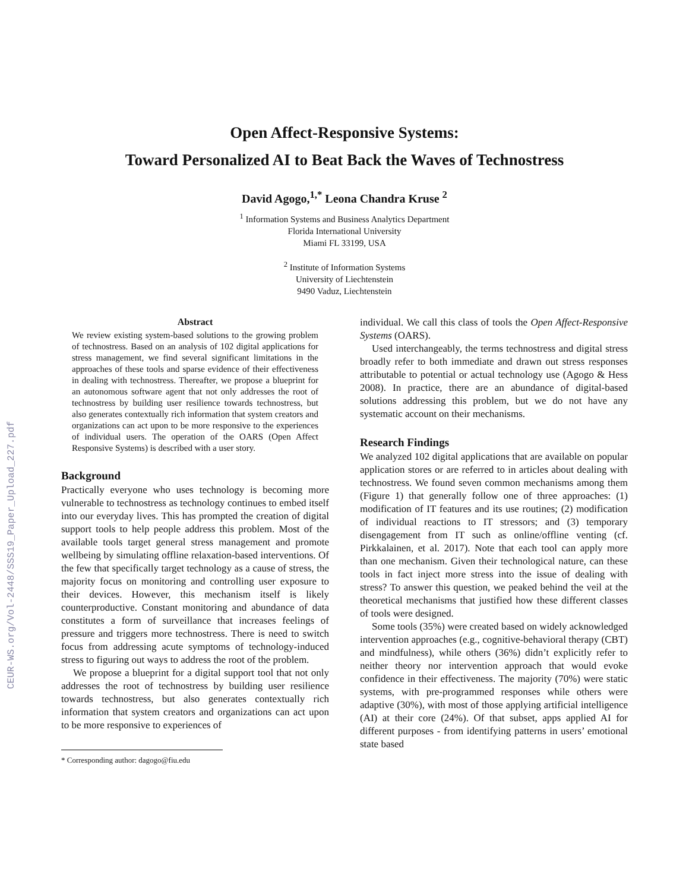CEUR-WS.org/Vol-2448/SSS19_Paper_Upload_227.pdf
Open Affect-Responsive Systems:
Toward Personalized AI to Beat Back the Waves of Technostress
David Agogo,<sup>1,*</sup> Leona Chandra Kruse <sup>2</sup>
<sup>1</sup> Information Systems and Business Analytics Department
Florida International University
Miami FL 33199, USA
<sup>2</sup> Institute of Information Systems
University of Liechtenstein
9490 Vaduz, Liechtenstein
Abstract
We review existing system-based solutions to the growing problem of technostress. Based on an analysis of 102 digital applications for stress management, we find several significant limitations in the approaches of these tools and sparse evidence of their effectiveness in dealing with technostress. Thereafter, we propose a blueprint for an autonomous software agent that not only addresses the root of technostress by building user resilience towards technostress, but also generates contextually rich information that system creators and organizations can act upon to be more responsive to the experiences of individual users. The operation of the OARS (Open Affect Responsive Systems) is described with a user story.
Background
Practically everyone who uses technology is becoming more vulnerable to technostress as technology continues to embed itself into our everyday lives. This has prompted the creation of digital support tools to help people address this problem. Most of the available tools target general stress management and promote wellbeing by simulating offline relaxation-based interventions. Of the few that specifically target technology as a cause of stress, the majority focus on monitoring and controlling user exposure to their devices. However, this mechanism itself is likely counterproductive. Constant monitoring and abundance of data constitutes a form of surveillance that increases feelings of pressure and triggers more technostress. There is need to switch focus from addressing acute symptoms of technology-induced stress to figuring out ways to address the root of the problem.
We propose a blueprint for a digital support tool that not only addresses the root of technostress by building user resilience towards technostress, but also generates contextually rich information that system creators and organizations can act upon to be more responsive to experiences of
* Corresponding author: dagogo@fiu.edu
individual. We call this class of tools the Open Affect-Responsive Systems (OARS).
Used interchangeably, the terms technostress and digital stress broadly refer to both immediate and drawn out stress responses attributable to potential or actual technology use (Agogo & Hess 2008). In practice, there are an abundance of digital-based solutions addressing this problem, but we do not have any systematic account on their mechanisms.
Research Findings
We analyzed 102 digital applications that are available on popular application stores or are referred to in articles about dealing with technostress. We found seven common mechanisms among them (Figure 1) that generally follow one of three approaches: (1) modification of IT features and its use routines; (2) modification of individual reactions to IT stressors; and (3) temporary disengagement from IT such as online/offline venting (cf. Pirkkalainen, et al. 2017). Note that each tool can apply more than one mechanism. Given their technological nature, can these tools in fact inject more stress into the issue of dealing with stress? To answer this question, we peaked behind the veil at the theoretical mechanisms that justified how these different classes of tools were designed.
Some tools (35%) were created based on widely acknowledged intervention approaches (e.g., cognitive-behavioral therapy (CBT) and mindfulness), while others (36%) didn’t explicitly refer to neither theory nor intervention approach that would evoke confidence in their effectiveness. The majority (70%) were static systems, with pre-programmed responses while others were adaptive (30%), with most of those applying artificial intelligence (AI) at their core (24%). Of that subset, apps applied AI for different purposes - from identifying patterns in users’ emotional state based